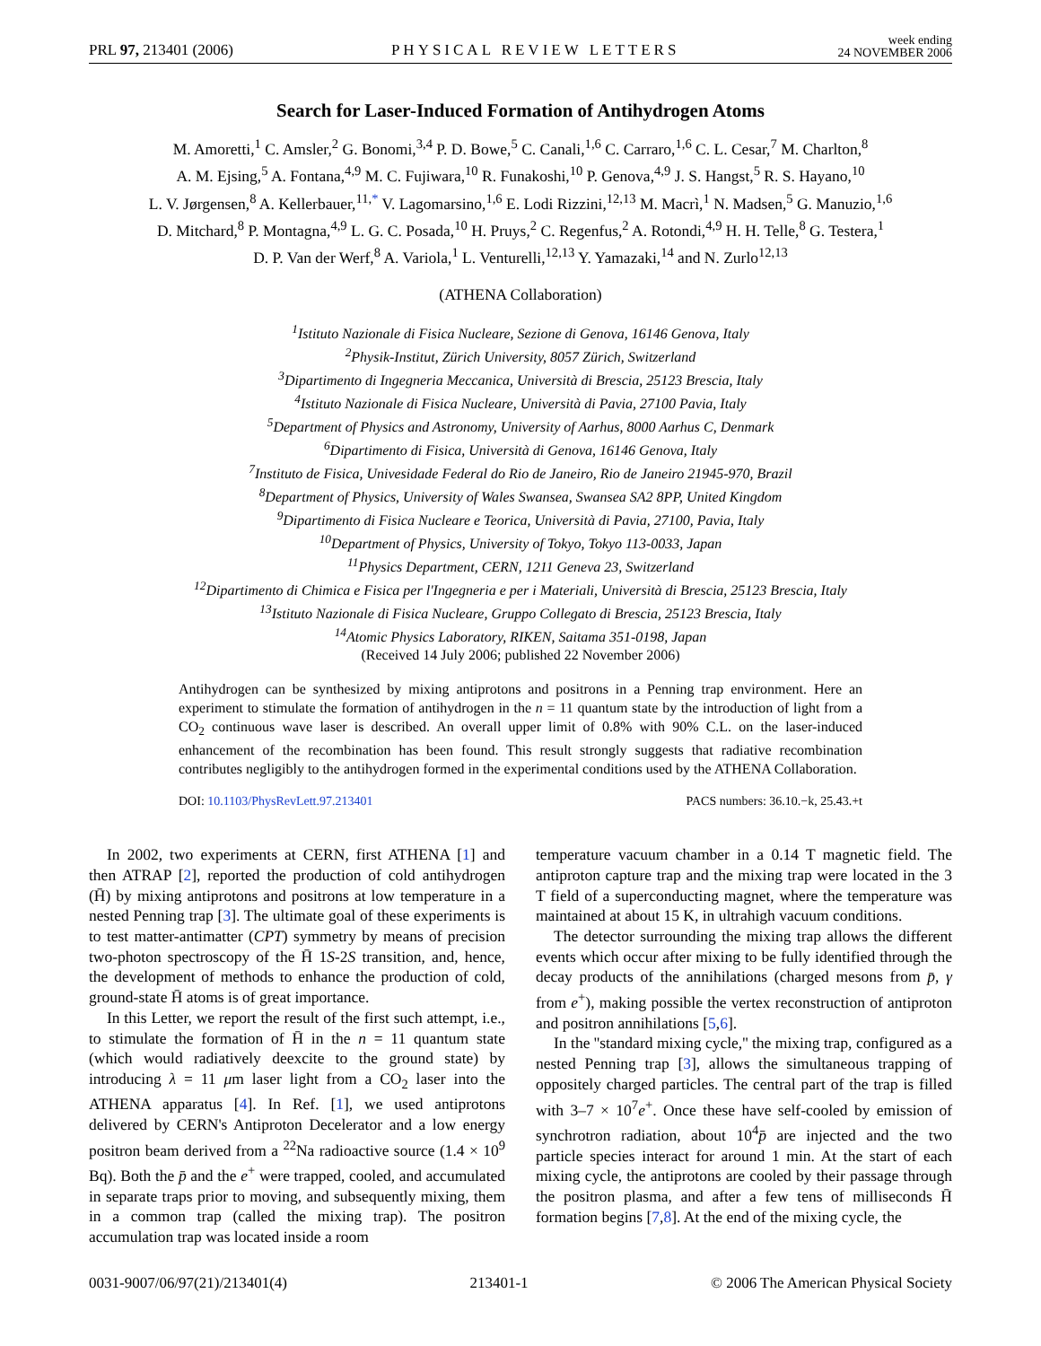PRL 97, 213401 (2006) PHYSICAL REVIEW LETTERS week ending
24 NOVEMBER 2006
Search for Laser-Induced Formation of Antihydrogen Atoms
M. Amoretti,<sup>1</sup> C. Amsler,<sup>2</sup> G. Bonomi,<sup>3,4</sup> P. D. Bowe,<sup>5</sup> C. Canali,<sup>1,6</sup> C. Carraro,<sup>1,6</sup> C. L. Cesar,<sup>7</sup> M. Charlton,<sup>8</sup>
A. M. Ejsing,<sup>5</sup> A. Fontana,<sup>4,9</sup> M. C. Fujiwara,<sup>10</sup> R. Funakoshi,<sup>10</sup> P. Genova,<sup>4,9</sup> J. S. Hangst,<sup>5</sup> R. S. Hayano,<sup>10</sup>
L. V. Jørgensen,<sup>8</sup> A. Kellerbauer,<sup>11,*</sup> V. Lagomarsino,<sup>1,6</sup> E. Lodi Rizzini,<sup>12,13</sup> M. Macrì,<sup>1</sup> N. Madsen,<sup>5</sup> G. Manuzio,<sup>1,6</sup>
D. Mitchard,<sup>8</sup> P. Montagna,<sup>4,9</sup> L. G. C. Posada,<sup>10</sup> H. Pruys,<sup>2</sup> C. Regenfus,<sup>2</sup> A. Rotondi,<sup>4,9</sup> H. H. Telle,<sup>8</sup> G. Testera,<sup>1</sup>
D. P. Van der Werf,<sup>8</sup> A. Variola,<sup>1</sup> L. Venturelli,<sup>12,13</sup> Y. Yamazaki,<sup>14</sup> and N. Zurlo<sup>12,13</sup>
(ATHENA Collaboration)
<sup>1</sup> Istituto Nazionale di Fisica Nucleare, Sezione di Genova, 16146 Genova, Italy
<sup>2</sup> Physik-Institut, Zürich University, 8057 Zürich, Switzerland
<sup>3</sup> Dipartimento di Ingegneria Meccanica, Università di Brescia, 25123 Brescia, Italy
<sup>4</sup> Istituto Nazionale di Fisica Nucleare, Università di Pavia, 27100 Pavia, Italy
<sup>5</sup> Department of Physics and Astronomy, University of Aarhus, 8000 Aarhus C, Denmark
<sup>6</sup> Dipartimento di Fisica, Università di Genova, 16146 Genova, Italy
<sup>7</sup> Instituto de Fisica, Univesidade Federal do Rio de Janeiro, Rio de Janeiro 21945-970, Brazil
<sup>8</sup> Department of Physics, University of Wales Swansea, Swansea SA2 8PP, United Kingdom
<sup>9</sup> Dipartimento di Fisica Nucleare e Teorica, Università di Pavia, 27100, Pavia, Italy
<sup>10</sup> Department of Physics, University of Tokyo, Tokyo 113-0033, Japan
<sup>11</sup> Physics Department, CERN, 1211 Geneva 23, Switzerland
<sup>12</sup> Dipartimento di Chimica e Fisica per l'Ingegneria e per i Materiali, Università di Brescia, 25123 Brescia, Italy
<sup>13</sup> Istituto Nazionale di Fisica Nucleare, Gruppo Collegato di Brescia, 25123 Brescia, Italy
<sup>14</sup> Atomic Physics Laboratory, RIKEN, Saitama 351-0198, Japan
(Received 14 July 2006; published 22 November 2006)
Antihydrogen can be synthesized by mixing antiprotons and positrons in a Penning trap environment. Here an experiment to stimulate the formation of antihydrogen in the n = 11 quantum state by the introduction of light from a CO<sub>2</sub> continuous wave laser is described. An overall upper limit of 0.8% with 90% C.L. on the laser-induced enhancement of the recombination has been found. This result strongly suggests that radiative recombination contributes negligibly to the antihydrogen formed in the experimental conditions used by the ATHENA Collaboration.
DOI: 10.1103/PhysRevLett.97.213401 PACS numbers: 36.10.−k, 25.43.+t
In 2002, two experiments at CERN, first ATHENA [1] and then ATRAP [2], reported the production of cold antihydrogen (H̄) by mixing antiprotons and positrons at low temperature in a nested Penning trap [3]. The ultimate goal of these experiments is to test matter-antimatter (CPT) symmetry by means of precision two-photon spectroscopy of the H̄ 1S-2S transition, and, hence, the development of methods to enhance the production of cold, ground-state H̄ atoms is of great importance.
In this Letter, we report the result of the first such attempt, i.e., to stimulate the formation of H̄ in the n = 11 quantum state (which would radiatively deexcite to the ground state) by introducing λ = 11 μm laser light from a CO<sub>2</sub> laser into the ATHENA apparatus [4]. In Ref. [1], we used antiprotons delivered by CERN's Antiproton Decelerator and a low energy positron beam derived from a <sup>22</sup>Na radioactive source (1.4 × 10<sup>9</sup> Bq). Both the p̄ and the e<sup>+</sup> were trapped, cooled, and accumulated in separate traps prior to moving, and subsequently mixing, them in a common trap (called the mixing trap). The positron accumulation trap was located inside a room
temperature vacuum chamber in a 0.14 T magnetic field. The antiproton capture trap and the mixing trap were located in the 3 T field of a superconducting magnet, where the temperature was maintained at about 15 K, in ultrahigh vacuum conditions.
The detector surrounding the mixing trap allows the different events which occur after mixing to be fully identified through the decay products of the annihilations (charged mesons from p̄, γ from e<sup>+</sup>), making possible the vertex reconstruction of antiproton and positron annihilations [5,6].
In the ''standard mixing cycle,'' the mixing trap, configured as a nested Penning trap [3], allows the simultaneous trapping of oppositely charged particles. The central part of the trap is filled with 3–7 × 10<sup>7</sup>e<sup>+</sup>. Once these have self-cooled by emission of synchrotron radiation, about 10<sup>4</sup>p̄ are injected and the two particle species interact for around 1 min. At the start of each mixing cycle, the antiprotons are cooled by their passage through the positron plasma, and after a few tens of milliseconds H̄ formation begins [7,8]. At the end of the mixing cycle, the
0031-9007/06/97(21)/213401(4) 213401-1 © 2006 The American Physical Society